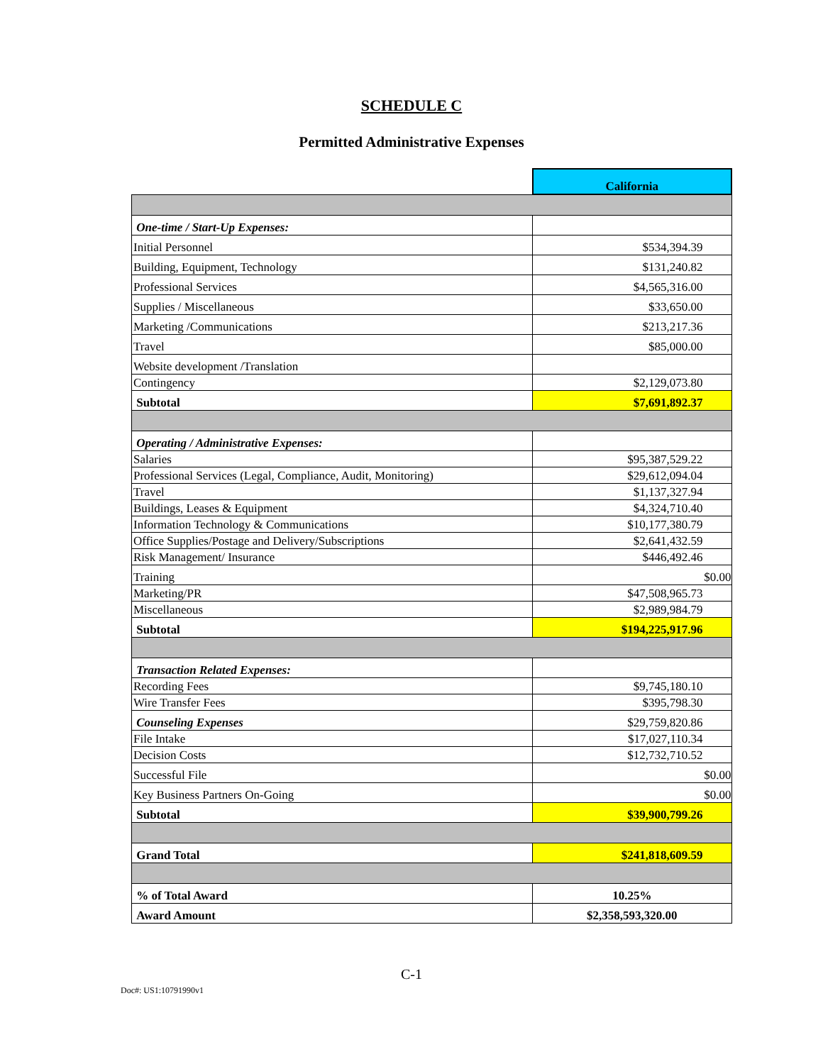SCHEDULE C
Permitted Administrative Expenses
| | California |
| --- | --- |
| One-time / Start-Up Expenses: | |
| Initial Personnel | $534,394.39 |
| Building, Equipment, Technology | $131,240.82 |
| Professional Services | $4,565,316.00 |
| Supplies / Miscellaneous | $33,650.00 |
| Marketing /Communications | $213,217.36 |
| Travel | $85,000.00 |
| Website development /Translation | |
| Contingency | $2,129,073.80 |
| Subtotal | $7,691,892.37 |
| Operating / Administrative Expenses: | |
| Salaries | $95,387,529.22 |
| Professional Services (Legal, Compliance, Audit, Monitoring) | $29,612,094.04 |
| Travel | $1,137,327.94 |
| Buildings, Leases & Equipment | $4,324,710.40 |
| Information Technology & Communications | $10,177,380.79 |
| Office Supplies/Postage and Delivery/Subscriptions | $2,641,432.59 |
| Risk Management/ Insurance | $446,492.46 |
| Training | $0.00 |
| Marketing/PR | $47,508,965.73 |
| Miscellaneous | $2,989,984.79 |
| Subtotal | $194,225,917.96 |
| Transaction Related Expenses: | |
| Recording Fees | $9,745,180.10 |
| Wire Transfer Fees | $395,798.30 |
| Counseling Expenses | $29,759,820.86 |
| File Intake | $17,027,110.34 |
| Decision Costs | $12,732,710.52 |
| Successful File | $0.00 |
| Key Business Partners On-Going | $0.00 |
| Subtotal | $39,900,799.26 |
| Grand Total | $241,818,609.59 |
| % of Total Award | 10.25% |
| Award Amount | $2,358,593,320.00 |
C-1
Doc#: US1:10791990v1